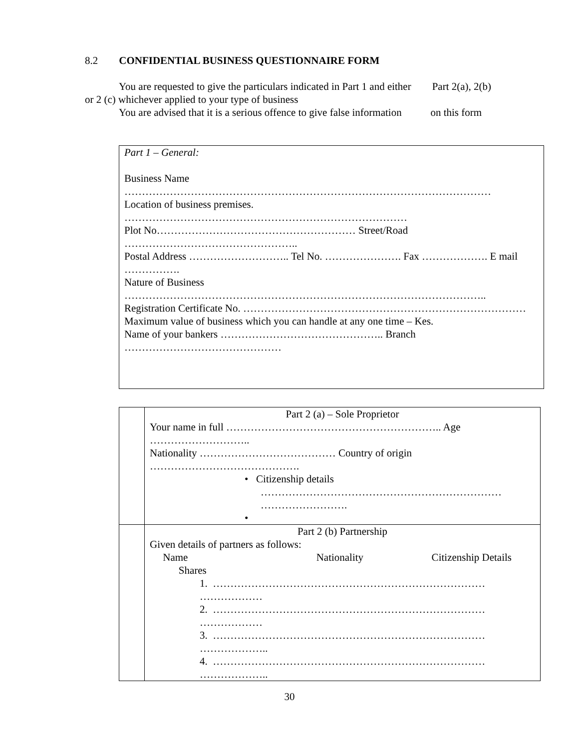8.2 CONFIDENTIAL BUSINESS QUESTIONNAIRE FORM
You are requested to give the particulars indicated in Part 1 and either Part 2(a), 2(b) or 2 (c) whichever applied to your type of business
You are advised that it is a serious offence to give false information on this form
Part 1 – General:
Business Name ……………………………………………………………………………………………
Location of business premises. ………………………………………………………………………
Plot No………………………………………………… Street/Road …………………………………………..
Postal Address ……………………….. Tel No. …………………. Fax ………………. E mail …………….
Nature of Business …………………………………………………………………………………………..
Registration Certificate No. ………………………………………………………………………
Maximum value of business which you can handle at any one time – Kes.
Name of your bankers ……………………………………….. Branch ………………………………………
| | Part 2 (a) – Sole Proprietor Your name in full …………………………………………………….. Age ……………………….. Nationality ………………………………… Country of origin ……………………………………. • Citizenship details …………………………………………………………… ……………………. • |
| | Part 2 (b) Partnership Given details of partners as follows: Name Nationality Citizenship Details Shares 1. …………………………………………………………………… ……………… 2. …………………………………………………………………… ……………… 3. …………………………………………………………………… ……………….. 4. …………………………………………………………………… ……………….. |
30